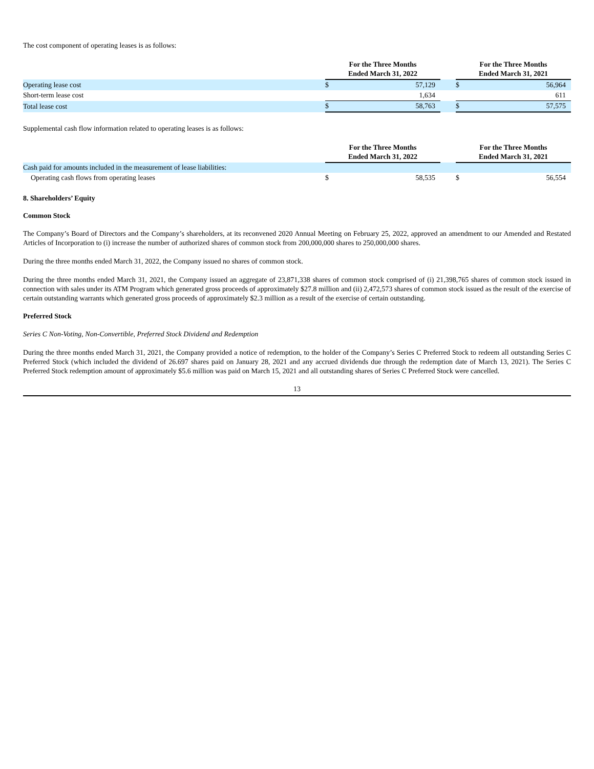The cost component of operating leases is as follows:
| | For the Three Months Ended March 31, 2022 | | | For the Three Months Ended March 31, 2021 | |
| Operating lease cost | $ | 57,129 | | $ | 56,964 |
| Short-term lease cost | | 1,634 | | | 611 |
| Total lease cost | $ | 58,763 | | $ | 57,575 |
Supplemental cash flow information related to operating leases is as follows:
| | For the Three Months Ended March 31, 2022 | | | For the Three Months Ended March 31, 2021 | |
| Cash paid for amounts included in the measurement of lease liabilities: | | | | | |
| Operating cash flows from operating leases | $ | 58,535 | | $ | 56,554 |
8. Shareholders’ Equity
Common Stock
The Company’s Board of Directors and the Company’s shareholders, at its reconvened 2020 Annual Meeting on February 25, 2022, approved an amendment to our Amended and Restated Articles of Incorporation to (i) increase the number of authorized shares of common stock from 200,000,000 shares to 250,000,000 shares.
During the three months ended March 31, 2022, the Company issued no shares of common stock.
During the three months ended March 31, 2021, the Company issued an aggregate of 23,871,338 shares of common stock comprised of (i) 21,398,765 shares of common stock issued in connection with sales under its ATM Program which generated gross proceeds of approximately $27.8 million and (ii) 2,472,573 shares of common stock issued as the result of the exercise of certain outstanding warrants which generated gross proceeds of approximately $2.3 million as a result of the exercise of certain outstanding.
Preferred Stock
Series C Non-Voting, Non-Convertible, Preferred Stock Dividend and Redemption
During the three months ended March 31, 2021, the Company provided a notice of redemption, to the holder of the Company’s Series C Preferred Stock to redeem all outstanding Series C Preferred Stock (which included the dividend of 26.697 shares paid on January 28, 2021 and any accrued dividends due through the redemption date of March 13, 2021). The Series C Preferred Stock redemption amount of approximately $5.6 million was paid on March 15, 2021 and all outstanding shares of Series C Preferred Stock were cancelled.
13